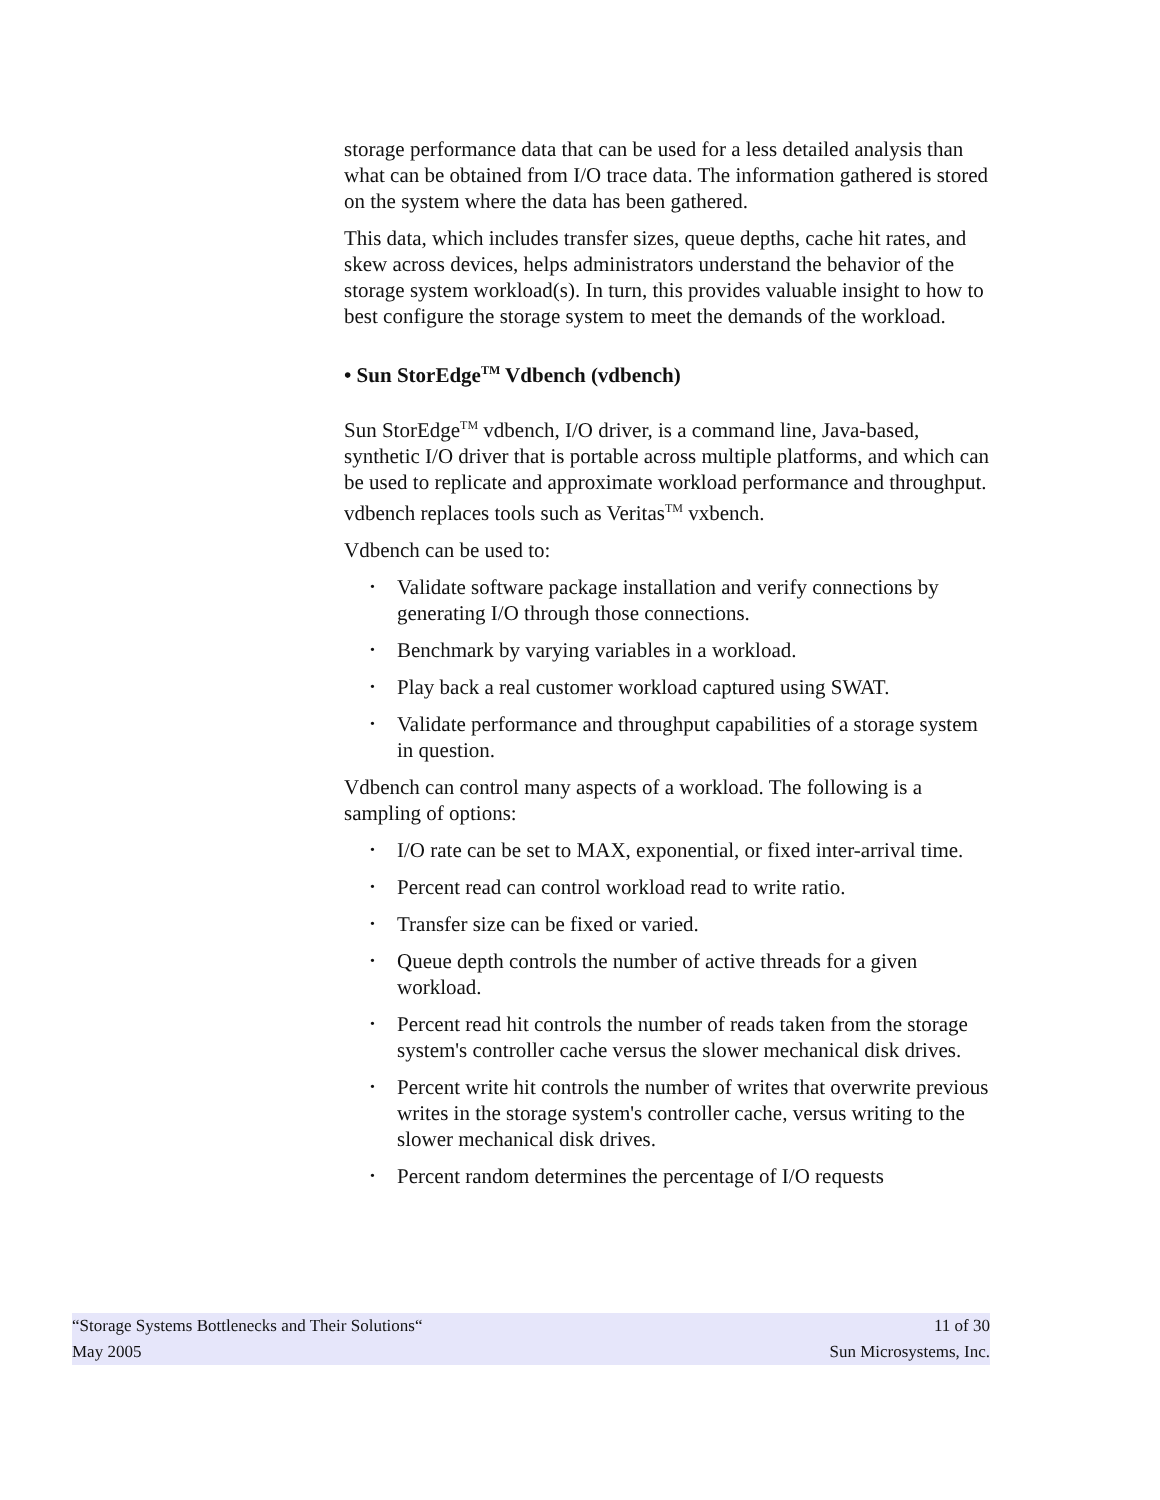storage performance data that can be used for a less detailed analysis than what can be obtained from I/O trace data. The information gathered is stored on the system where the data has been gathered.
This data, which includes transfer sizes, queue depths, cache hit rates, and skew across devices, helps administrators understand the behavior of the storage system workload(s). In turn, this provides valuable insight to how to best configure the storage system to meet the demands of the workload.
• Sun StorEdge<sup>TM</sup> Vdbench (vdbench)
Sun StorEdge<sup>TM</sup> vdbench, I/O driver, is a command line, Java-based, synthetic I/O driver that is portable across multiple platforms, and which can be used to replicate and approximate workload performance and throughput. vdbench replaces tools such as Veritas<sup>TM</sup> vxbench.
Vdbench can be used to:
• Validate software package installation and verify connections by generating I/O through those connections.
• Benchmark by varying variables in a workload.
• Play back a real customer workload captured using SWAT.
• Validate performance and throughput capabilities of a storage system in question.
Vdbench can control many aspects of a workload. The following is a sampling of options:
• I/O rate can be set to MAX, exponential, or fixed inter-arrival time.
• Percent read can control workload read to write ratio.
• Transfer size can be fixed or varied.
• Queue depth controls the number of active threads for a given workload.
• Percent read hit controls the number of reads taken from the storage system's controller cache versus the slower mechanical disk drives.
• Percent write hit controls the number of writes that overwrite previous writes in the storage system's controller cache, versus writing to the slower mechanical disk drives.
• Percent random determines the percentage of I/O requests
“Storage Systems Bottlenecks and Their Solutions“11 of 30
May 2005 Sun Microsystems, Inc.